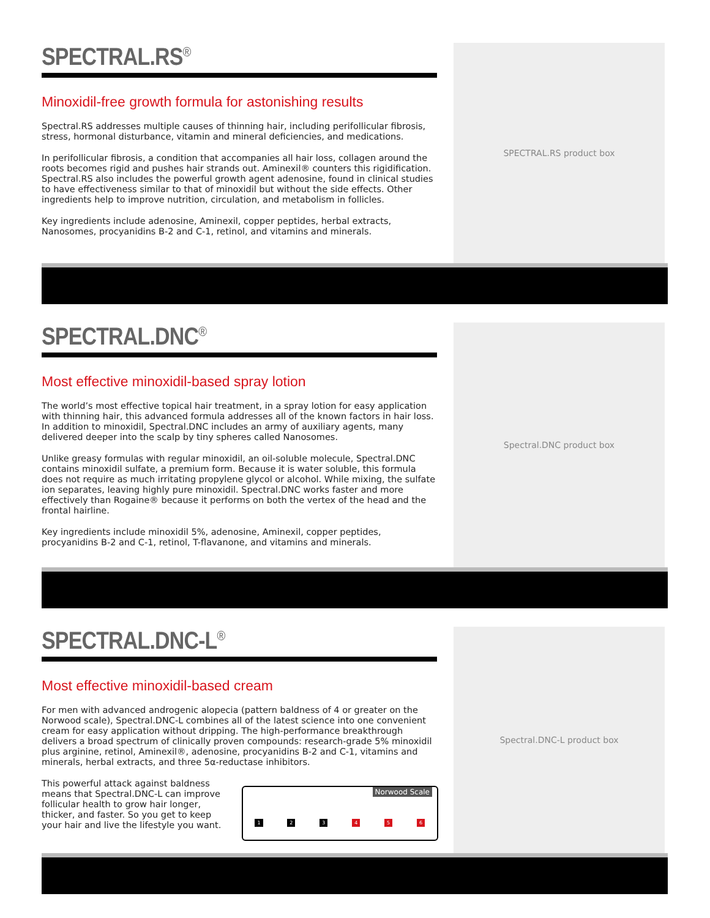SPECTRAL.RS<sup>®</sup>
Minoxidil-free growth formula for astonishing results
Spectral.RS addresses multiple causes of thinning hair, including perifollicular fibrosis, stress, hormonal disturbance, vitamin and mineral deficiencies, and medications.
In perifollicular fibrosis, a condition that accompanies all hair loss, collagen around the roots becomes rigid and pushes hair strands out. Aminexil® counters this rigidification. Spectral.RS also includes the powerful growth agent adenosine, found in clinical studies to have effectiveness similar to that of minoxidil but without the side effects. Other ingredients help to improve nutrition, circulation, and metabolism in follicles.
Key ingredients include adenosine, Aminexil, copper peptides, herbal extracts, Nanosomes, procyanidins B-2 and C-1, retinol, and vitamins and minerals.
SPECTRAL.RS product box
SPECTRAL.DNC<sup>®</sup>
Most effective minoxidil-based spray lotion
The world’s most effective topical hair treatment, in a spray lotion for easy application with thinning hair, this advanced formula addresses all of the known factors in hair loss. In addition to minoxidil, Spectral.DNC includes an army of auxiliary agents, many delivered deeper into the scalp by tiny spheres called Nanosomes.
Unlike greasy formulas with regular minoxidil, an oil-soluble molecule, Spectral.DNC contains minoxidil sulfate, a premium form. Because it is water soluble, this formula does not require as much irritating propylene glycol or alcohol. While mixing, the sulfate ion separates, leaving highly pure minoxidil. Spectral.DNC works faster and more effectively than Rogaine® because it performs on both the vertex of the head and the frontal hairline.
Key ingredients include minoxidil 5%, adenosine, Aminexil, copper peptides, procyanidins B-2 and C-1, retinol, T-flavanone, and vitamins and minerals.
Spectral.DNC product box
SPECTRAL.DNC-L<sup>®</sup>
Most effective minoxidil-based cream
For men with advanced androgenic alopecia (pattern baldness of 4 or greater on the Norwood scale), Spectral.DNC-L combines all of the latest science into one convenient cream for easy application without dripping. The high-performance breakthrough delivers a broad spectrum of clinically proven compounds: research-grade 5% minoxidil plus arginine, retinol, Aminexil®, adenosine, procyanidins B-2 and C-1, vitamins and minerals, herbal extracts, and three 5α-reductase inhibitors.
This powerful attack against baldness means that Spectral.DNC-L can improve follicular health to grow hair longer, thicker, and faster. So you get to keep your hair and live the lifestyle you want.
Norwood Scale
1 2 3 4 5 6
Spectral.DNC-L product box